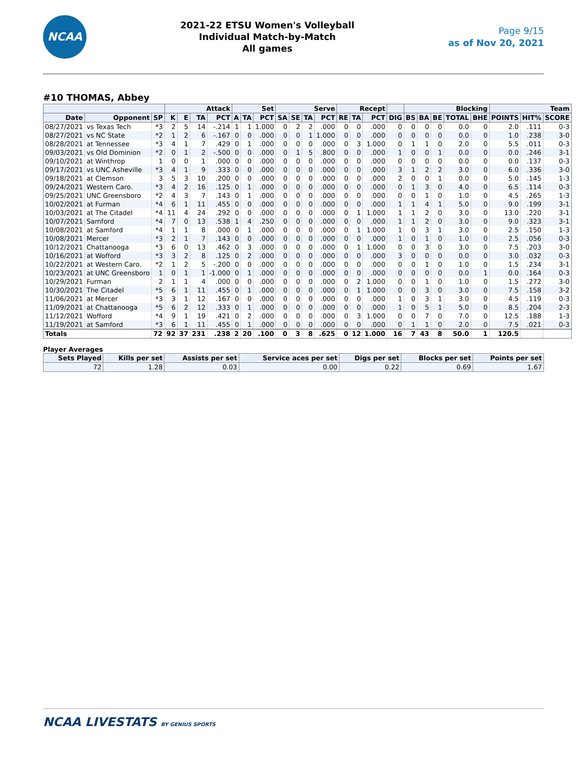NCAA
2021-22 ETSU Women's Volleyball
Individual Match-by-Match
All games
Page 9/15
as of Nov 20, 2021
#10 THOMAS, Abbey
| | | | Attack | | | | Set | | | Serve | | | | Recept | | | | Blocking | | | | | Team | | |
| --- | --- | --- | --- | --- | --- | --- | --- | --- | --- | --- | --- | --- | --- | --- | --- | --- | --- | --- | --- | --- | --- | --- | --- | --- | --- |
| Date | Opponent | SP | K | E | TA | PCT | A | TA | PCT | SA | SE | TA | PCT | RE | TA | PCT | DIG | BS | BA | BE | TOTAL | BHE | POINTS | HIT% | SCORE |
| 08/27/2021 | vs Texas Tech | *3 | 2 | 5 | 14 | -.214 | 1 | 1 | 1.000 | 0 | 2 | 2 | .000 | 0 | 0 | .000 | 0 | 0 | 0 | 0 | 0.0 | 0 | 2.0 | .111 | 0-3 |
| 08/27/2021 | vs NC State | *2 | 1 | 2 | 6 | -.167 | 0 | 0 | .000 | 0 | 0 | 1 | 1.000 | 0 | 0 | .000 | 0 | 0 | 0 | 0 | 0.0 | 0 | 1.0 | .238 | 3-0 |
| 08/28/2021 | at Tennessee | *3 | 4 | 1 | 7 | .429 | 0 | 1 | .000 | 0 | 0 | 0 | .000 | 0 | 3 | 1.000 | 0 | 1 | 1 | 0 | 2.0 | 0 | 5.5 | .011 | 0-3 |
| 09/03/2021 | vs Old Dominion | *2 | 0 | 1 | 2 | -.500 | 0 | 0 | .000 | 0 | 1 | 5 | .800 | 0 | 0 | .000 | 1 | 0 | 0 | 1 | 0.0 | 0 | 0.0 | .246 | 3-1 |
| 09/10/2021 | at Winthrop | 1 | 0 | 0 | 1 | .000 | 0 | 0 | .000 | 0 | 0 | 0 | .000 | 0 | 0 | .000 | 0 | 0 | 0 | 0 | 0.0 | 0 | 0.0 | .137 | 0-3 |
| 09/17/2021 | vs UNC Asheville | *3 | 4 | 1 | 9 | .333 | 0 | 0 | .000 | 0 | 0 | 0 | .000 | 0 | 0 | .000 | 3 | 1 | 2 | 2 | 3.0 | 0 | 6.0 | .336 | 3-0 |
| 09/18/2021 | at Clemson | 3 | 5 | 3 | 10 | .200 | 0 | 0 | .000 | 0 | 0 | 0 | .000 | 0 | 0 | .000 | 2 | 0 | 0 | 1 | 0.0 | 0 | 5.0 | .145 | 1-3 |
| 09/24/2021 | Western Caro. | *3 | 4 | 2 | 16 | .125 | 0 | 1 | .000 | 0 | 0 | 0 | .000 | 0 | 0 | .000 | 0 | 1 | 3 | 0 | 4.0 | 0 | 6.5 | .114 | 0-3 |
| 09/25/2021 | UNC Greensboro | *2 | 4 | 3 | 7 | .143 | 0 | 1 | .000 | 0 | 0 | 0 | .000 | 0 | 0 | .000 | 0 | 0 | 1 | 0 | 1.0 | 0 | 4.5 | .265 | 1-3 |
| 10/02/2021 | at Furman | *4 | 6 | 1 | 11 | .455 | 0 | 0 | .000 | 0 | 0 | 0 | .000 | 0 | 0 | .000 | 1 | 1 | 4 | 1 | 5.0 | 0 | 9.0 | .199 | 3-1 |
| 10/03/2021 | at The Citadel | *4 | 11 | 4 | 24 | .292 | 0 | 0 | .000 | 0 | 0 | 0 | .000 | 0 | 1 | 1.000 | 1 | 1 | 2 | 0 | 3.0 | 0 | 13.0 | .220 | 3-1 |
| 10/07/2021 | Samford | *4 | 7 | 0 | 13 | .538 | 1 | 4 | .250 | 0 | 0 | 0 | .000 | 0 | 0 | .000 | 1 | 1 | 2 | 0 | 3.0 | 0 | 9.0 | .323 | 3-1 |
| 10/08/2021 | at Samford | *4 | 1 | 1 | 8 | .000 | 0 | 1 | .000 | 0 | 0 | 0 | .000 | 0 | 1 | 1.000 | 1 | 0 | 3 | 1 | 3.0 | 0 | 2.5 | .150 | 1-3 |
| 10/08/2021 | Mercer | *3 | 2 | 1 | 7 | .143 | 0 | 0 | .000 | 0 | 0 | 0 | .000 | 0 | 0 | .000 | 1 | 0 | 1 | 0 | 1.0 | 0 | 2.5 | .056 | 0-3 |
| 10/12/2021 | Chattanooga | *3 | 6 | 0 | 13 | .462 | 0 | 3 | .000 | 0 | 0 | 0 | .000 | 0 | 1 | 1.000 | 0 | 0 | 3 | 0 | 3.0 | 0 | 7.5 | .203 | 3-0 |
| 10/16/2021 | at Wofford | *3 | 3 | 2 | 8 | .125 | 0 | 2 | .000 | 0 | 0 | 0 | .000 | 0 | 0 | .000 | 3 | 0 | 0 | 0 | 0.0 | 0 | 3.0 | .032 | 0-3 |
| 10/22/2021 | at Western Caro. | *2 | 1 | 2 | 5 | -.200 | 0 | 0 | .000 | 0 | 0 | 0 | .000 | 0 | 0 | .000 | 0 | 0 | 1 | 0 | 1.0 | 0 | 1.5 | .234 | 3-1 |
| 10/23/2021 | at UNC Greensboro | 1 | 0 | 1 | 1 | -1.000 | 0 | 1 | .000 | 0 | 0 | 0 | .000 | 0 | 0 | .000 | 0 | 0 | 0 | 0 | 0.0 | 1 | 0.0 | .164 | 0-3 |
| 10/29/2021 | Furman | 2 | 1 | 1 | 4 | .000 | 0 | 0 | .000 | 0 | 0 | 0 | .000 | 0 | 2 | 1.000 | 0 | 0 | 1 | 0 | 1.0 | 0 | 1.5 | .272 | 3-0 |
| 10/30/2021 | The Citadel | *5 | 6 | 1 | 11 | .455 | 0 | 1 | .000 | 0 | 0 | 0 | .000 | 0 | 1 | 1.000 | 0 | 0 | 3 | 0 | 3.0 | 0 | 7.5 | .158 | 3-2 |
| 11/06/2021 | at Mercer | *3 | 3 | 1 | 12 | .167 | 0 | 0 | .000 | 0 | 0 | 0 | .000 | 0 | 0 | .000 | 1 | 0 | 3 | 1 | 3.0 | 0 | 4.5 | .119 | 0-3 |
| 11/09/2021 | at Chattanooga | *5 | 6 | 2 | 12 | .333 | 0 | 1 | .000 | 0 | 0 | 0 | .000 | 0 | 0 | .000 | 1 | 0 | 5 | 1 | 5.0 | 0 | 8.5 | .204 | 2-3 |
| 11/12/2021 | Wofford | *4 | 9 | 1 | 19 | .421 | 0 | 2 | .000 | 0 | 0 | 0 | .000 | 0 | 3 | 1.000 | 0 | 0 | 7 | 0 | 7.0 | 0 | 12.5 | .188 | 1-3 |
| 11/19/2021 | at Samford | *3 | 6 | 1 | 11 | .455 | 0 | 1 | .000 | 0 | 0 | 0 | .000 | 0 | 0 | .000 | 0 | 1 | 1 | 0 | 2.0 | 0 | 7.5 | .021 | 0-3 |
| Totals | | 72 | 92 | 37 | 231 | .238 | 2 | 20 | .100 | 0 | 3 | 8 | .625 | 0 | 12 | 1.000 | 16 | 7 | 43 | 8 | 50.0 | 1 | 120.5 | | |
Player Averages
| Sets Played | Kills per set | Assists per set | Service aces per set | Digs per set | Blocks per set | Points per set |
| --- | --- | --- | --- | --- | --- | --- |
| 72 | 1.28 | 0.03 | 0.00 | 0.22 | 0.69 | 1.67 |
NCAA LIVESTATS BY GENIUS SPORTS